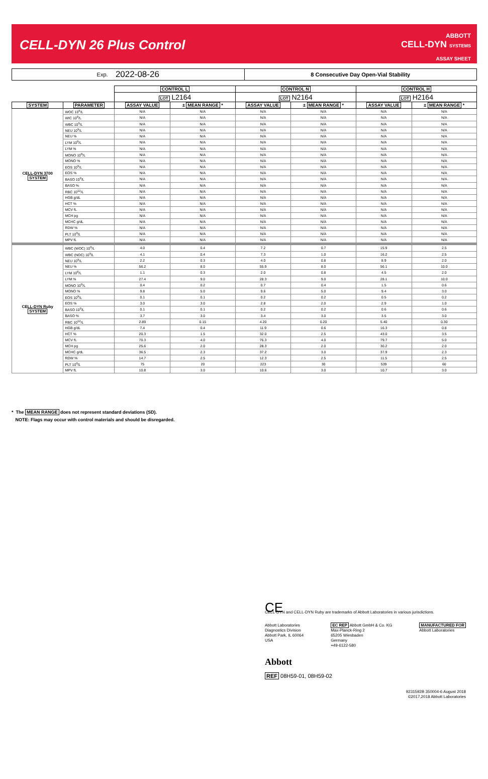CELL-DYN 26 Plus Control
ABBOTT
CELL-DYN SYSTEMS
ASSAY SHEET
Exp. 2022-08-26
8 Consecutive Day Open-Vial Stability
| | | CONTROL L | | CONTROL N | | CONTROL H | |
| --- | --- | --- | --- | --- | --- | --- | --- |
| | | LOT L2164 | | LOT N2164 | | LOT H2164 | |
| SYSTEM | PARAMETER | ASSAY VALUE | ± MEAN RANGE * | ASSAY VALUE | ± MEAN RANGE * | ASSAY VALUE | ± MEAN RANGE * |
| CELL-DYN 3700 SYSTEM | WOC 10<sup>9</sup>/L | N/A | N/A | N/A | N/A | N/A | N/A |
| | WIC 10<sup>9</sup>/L | N/A | N/A | N/A | N/A | N/A | N/A |
| | WBC 10<sup>9</sup>/L | N/A | N/A | N/A | N/A | N/A | N/A |
| | NEU 10<sup>9</sup>/L | N/A | N/A | N/A | N/A | N/A | N/A |
| | NEU % | N/A | N/A | N/A | N/A | N/A | N/A |
| | LYM 10<sup>9</sup>/L | N/A | N/A | N/A | N/A | N/A | N/A |
| | LYM % | N/A | N/A | N/A | N/A | N/A | N/A |
| | MONO 10<sup>9</sup>/L | N/A | N/A | N/A | N/A | N/A | N/A |
| | MONO % | N/A | N/A | N/A | N/A | N/A | N/A |
| | EOS 10<sup>9</sup>/L | N/A | N/A | N/A | N/A | N/A | N/A |
| | EOS % | N/A | N/A | N/A | N/A | N/A | N/A |
| | BASO 10<sup>9</sup>/L | N/A | N/A | N/A | N/A | N/A | N/A |
| | BASO % | N/A | N/A | N/A | N/A | N/A | N/A |
| | RBC 10<sup>12</sup>/L | N/A | N/A | N/A | N/A | N/A | N/A |
| | HGB g/dL | N/A | N/A | N/A | N/A | N/A | N/A |
| | HCT % | N/A | N/A | N/A | N/A | N/A | N/A |
| | MCV fL | N/A | N/A | N/A | N/A | N/A | N/A |
| | MCH pg | N/A | N/A | N/A | N/A | N/A | N/A |
| | MCHC g/dL | N/A | N/A | N/A | N/A | N/A | N/A |
| | RDW % | N/A | N/A | N/A | N/A | N/A | N/A |
| | PLT 10<sup>9</sup>/L | N/A | N/A | N/A | N/A | N/A | N/A |
| | MPV fL | N/A | N/A | N/A | N/A | N/A | N/A |
| CELL-DYN Ruby SYSTEM | WBC (WOC) 10<sup>9</sup>/L | 4.0 | 0.4 | 7.2 | 0.7 | 15.9 | 2.5 |
| | WBC (NOC) 10<sup>9</sup>/L | 4.1 | 0.4 | 7.3 | 1.0 | 16.2 | 2.5 |
| | NEU 10<sup>9</sup>/L | 2.2 | 0.3 | 4.0 | 0.8 | 8.9 | 2.0 |
| | NEU % | 56.2 | 8.0 | 55.9 | 8.0 | 56.1 | 10.0 |
| | LYM 10<sup>9</sup>/L | 1.1 | 0.3 | 2.0 | 0.8 | 4.5 | 2.0 |
| | LYM % | 27.4 | 9.0 | 28.3 | 9.0 | 28.1 | 10.0 |
| | MONO 10<sup>9</sup>/L | 0.4 | 0.2 | 0.7 | 0.4 | 1.5 | 0.6 |
| | MONO % | 9.8 | 5.0 | 9.6 | 5.0 | 9.4 | 3.0 |
| | EOS 10<sup>9</sup>/L | 0.1 | 0.1 | 0.2 | 0.2 | 0.5 | 0.2 |
| | EOS % | 3.0 | 3.0 | 2.8 | 2.0 | 2.9 | 1.0 |
| | BASO 10<sup>9</sup>/L | 0.1 | 0.1 | 0.2 | 0.2 | 0.6 | 0.6 |
| | BASO % | 3.7 | 3.0 | 3.4 | 3.0 | 3.5 | 3.0 |
| | RBC 10<sup>12</sup>/L | 2.89 | 0.15 | 4.20 | 0.20 | 5.40 | 0.30 |
| | HGB g/dL | 7.4 | 0.4 | 11.9 | 0.6 | 16.3 | 0.8 |
| | HCT % | 20.3 | 1.5 | 32.0 | 2.5 | 43.0 | 3.5 |
| | MCV fL | 70.3 | 4.0 | 76.3 | 4.0 | 79.7 | 5.0 |
| | MCH pg | 25.6 | 2.0 | 28.3 | 2.0 | 30.2 | 2.0 |
| | MCHC g/dL | 36.5 | 2.3 | 37.2 | 3.0 | 37.9 | 2.3 |
| | RDW % | 14.7 | 2.5 | 12.3 | 2.5 | 11.5 | 2.5 |
| | PLT 10<sup>9</sup>/L | 75 | 20 | 223 | 30 | 539 | 60 |
| | MPV fL | 10.8 | 3.0 | 10.6 | 3.0 | 10.7 | 3.0 |
* The MEAN RANGE does not represent standard deviations (SD).
NOTE: Flags may occur with control materials and should be disregarded.
CE
CELL-DYN and CELL-DYN Ruby are trademarks of Abbott Laboratories in various jurisdictions.
Abbott Laboratories
Diagnostics Division
Abbott Park, IL 60064
USA
EC REP Abbott GmbH & Co. KG
Max-Planck-Ring 2
65205 Wiesbaden
Germany
+49-6122-580
MANUFACTURED FOR
Abbott Laboratories
Abbott
REF 08H59-01, 08H59-02
9231592B 350004-6 August 2018
©2017,2018 Abbott Laboratories